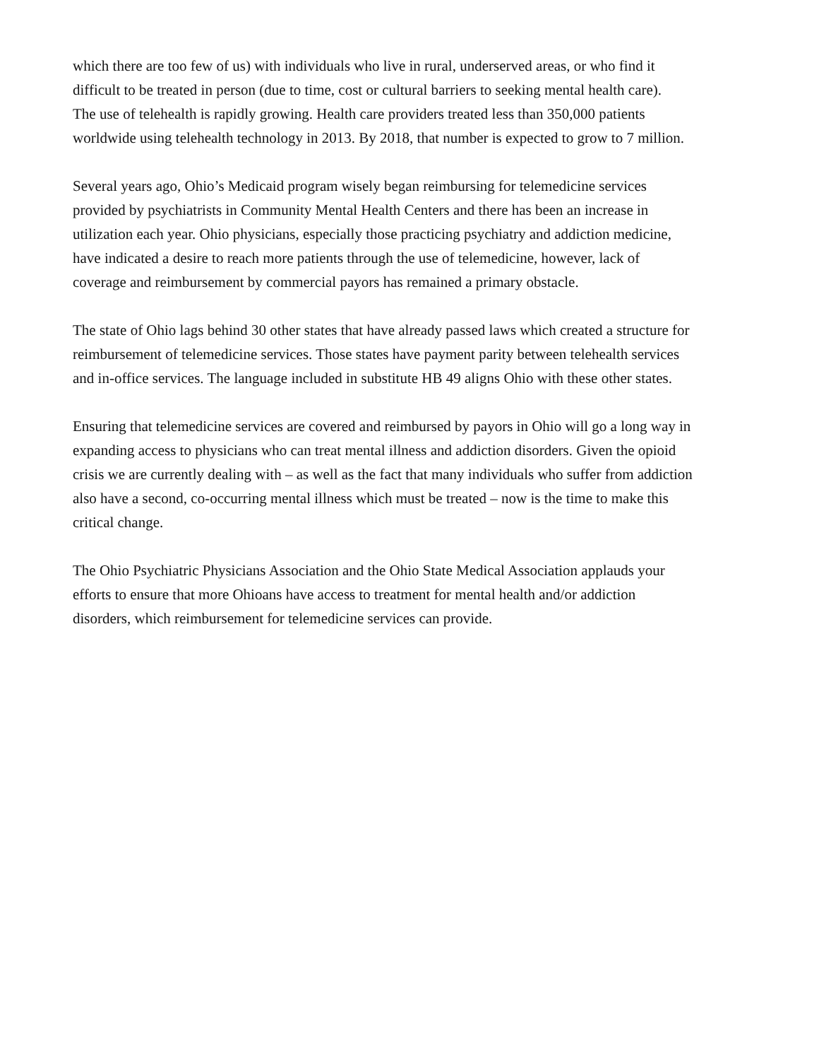which there are too few of us) with individuals who live in rural, underserved areas, or who find it difficult to be treated in person (due to time, cost or cultural barriers to seeking mental health care). The use of telehealth is rapidly growing. Health care providers treated less than 350,000 patients worldwide using telehealth technology in 2013. By 2018, that number is expected to grow to 7 million.
Several years ago, Ohio’s Medicaid program wisely began reimbursing for telemedicine services provided by psychiatrists in Community Mental Health Centers and there has been an increase in utilization each year. Ohio physicians, especially those practicing psychiatry and addiction medicine, have indicated a desire to reach more patients through the use of telemedicine, however, lack of coverage and reimbursement by commercial payors has remained a primary obstacle.
The state of Ohio lags behind 30 other states that have already passed laws which created a structure for reimbursement of telemedicine services. Those states have payment parity between telehealth services and in-office services. The language included in substitute HB 49 aligns Ohio with these other states.
Ensuring that telemedicine services are covered and reimbursed by payors in Ohio will go a long way in expanding access to physicians who can treat mental illness and addiction disorders. Given the opioid crisis we are currently dealing with – as well as the fact that many individuals who suffer from addiction also have a second, co-occurring mental illness which must be treated – now is the time to make this critical change.
The Ohio Psychiatric Physicians Association and the Ohio State Medical Association applauds your efforts to ensure that more Ohioans have access to treatment for mental health and/or addiction disorders, which reimbursement for telemedicine services can provide.